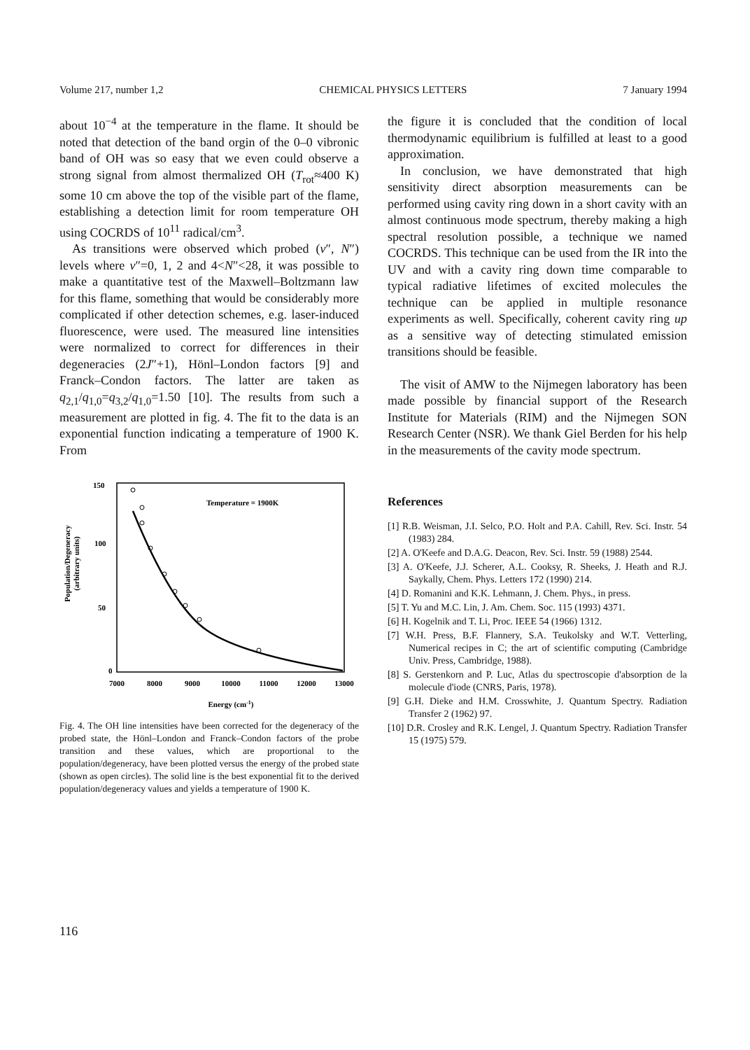Volume 217, number 1,2 CHEMICAL PHYSICS LETTERS 7 January 1994
about 10<sup>−4</sup> at the temperature in the flame. It should be noted that detection of the band orgin of the 0–0 vibronic band of OH was so easy that we even could observe a strong signal from almost thermalized OH (T<sub>rot</sub>≈400 K) some 10 cm above the top of the visible part of the flame, establishing a detection limit for room temperature OH using COCRDS of 10<sup>11</sup> radical/cm<sup>3</sup>.
As transitions were observed which probed (v″, N″) levels where v″=0, 1, 2 and 4<N″<28, it was possible to make a quantitative test of the Maxwell–Boltzmann law for this flame, something that would be considerably more complicated if other detection schemes, e.g. laser-induced fluorescence, were used. The measured line intensities were normalized to correct for differences in their degeneracies (2J″+1), Hönl–London factors [9] and Franck–Condon factors. The latter are taken as q<sub>2,1</sub>/q<sub>1,0</sub>=q<sub>3,2</sub>/q<sub>1,0</sub>=1.50 [10]. The results from such a measurement are plotted in fig. 4. The fit to the data is an exponential function indicating a temperature of 1900 K. From
Population/Degeneracy
(arbitrary units)
150
100
50
0
Temperature = 1900K
7000
8000
9000
10000
11000
12000
13000
Energy (cm-1)
Fig. 4. The OH line intensities have been corrected for the degeneracy of the probed state, the Hönl–London and Franck–Condon factors of the probe transition and these values, which are proportional to the population/degeneracy, have been plotted versus the energy of the probed state (shown as open circles). The solid line is the best exponential fit to the derived population/degeneracy values and yields a temperature of 1900 K.
the figure it is concluded that the condition of local thermodynamic equilibrium is fulfilled at least to a good approximation.
In conclusion, we have demonstrated that high sensitivity direct absorption measurements can be performed using cavity ring down in a short cavity with an almost continuous mode spectrum, thereby making a high spectral resolution possible, a technique we named COCRDS. This technique can be used from the IR into the UV and with a cavity ring down time comparable to typical radiative lifetimes of excited molecules the technique can be applied in multiple resonance experiments as well. Specifically, coherent cavity ring up as a sensitive way of detecting stimulated emission transitions should be feasible.
The visit of AMW to the Nijmegen laboratory has been made possible by financial support of the Research Institute for Materials (RIM) and the Nijmegen SON Research Center (NSR). We thank Giel Berden for his help in the measurements of the cavity mode spectrum.
References
[1] R.B. Weisman, J.I. Selco, P.O. Holt and P.A. Cahill, Rev. Sci. Instr. 54 (1983) 284.
[2] A. O'Keefe and D.A.G. Deacon, Rev. Sci. Instr. 59 (1988) 2544.
[3] A. O'Keefe, J.J. Scherer, A.L. Cooksy, R. Sheeks, J. Heath and R.J. Saykally, Chem. Phys. Letters 172 (1990) 214.
[4] D. Romanini and K.K. Lehmann, J. Chem. Phys., in press.
[5] T. Yu and M.C. Lin, J. Am. Chem. Soc. 115 (1993) 4371.
[6] H. Kogelnik and T. Li, Proc. IEEE 54 (1966) 1312.
[7] W.H. Press, B.F. Flannery, S.A. Teukolsky and W.T. Vetterling, Numerical recipes in C; the art of scientific computing (Cambridge Univ. Press, Cambridge, 1988).
[8] S. Gerstenkorn and P. Luc, Atlas du spectroscopie d'absorption de la molecule d'iode (CNRS, Paris, 1978).
[9] G.H. Dieke and H.M. Crosswhite, J. Quantum Spectry. Radiation Transfer 2 (1962) 97.
[10] D.R. Crosley and R.K. Lengel, J. Quantum Spectry. Radiation Transfer 15 (1975) 579.
116